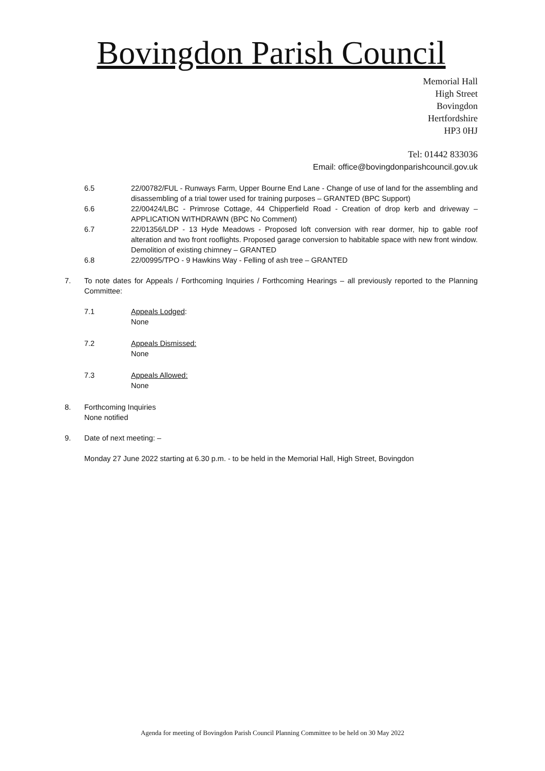Bovingdon Parish Council
Memorial Hall
High Street
Bovingdon
Hertfordshire
HP3 0HJ
Tel: 01442 833036
Email: office@bovingdonparishcouncil.gov.uk
6.5 22/00782/FUL - Runways Farm, Upper Bourne End Lane - Change of use of land for the assembling and disassembling of a trial tower used for training purposes – GRANTED (BPC Support)
6.6 22/00424/LBC - Primrose Cottage, 44 Chipperfield Road - Creation of drop kerb and driveway – APPLICATION WITHDRAWN (BPC No Comment)
6.7 22/01356/LDP - 13 Hyde Meadows - Proposed loft conversion with rear dormer, hip to gable roof alteration and two front rooflights. Proposed garage conversion to habitable space with new front window. Demolition of existing chimney – GRANTED
6.8 22/00995/TPO - 9 Hawkins Way - Felling of ash tree – GRANTED
7. To note dates for Appeals / Forthcoming Inquiries / Forthcoming Hearings – all previously reported to the Planning Committee:
7.1 Appeals Lodged:
None
7.2 Appeals Dismissed:
None
7.3 Appeals Allowed:
None
8. Forthcoming Inquiries
None notified
9. Date of next meeting: –
Monday 27 June 2022 starting at 6.30 p.m. - to be held in the Memorial Hall, High Street, Bovingdon
Agenda for meeting of Bovingdon Parish Council Planning Committee to be held on 30 May 2022